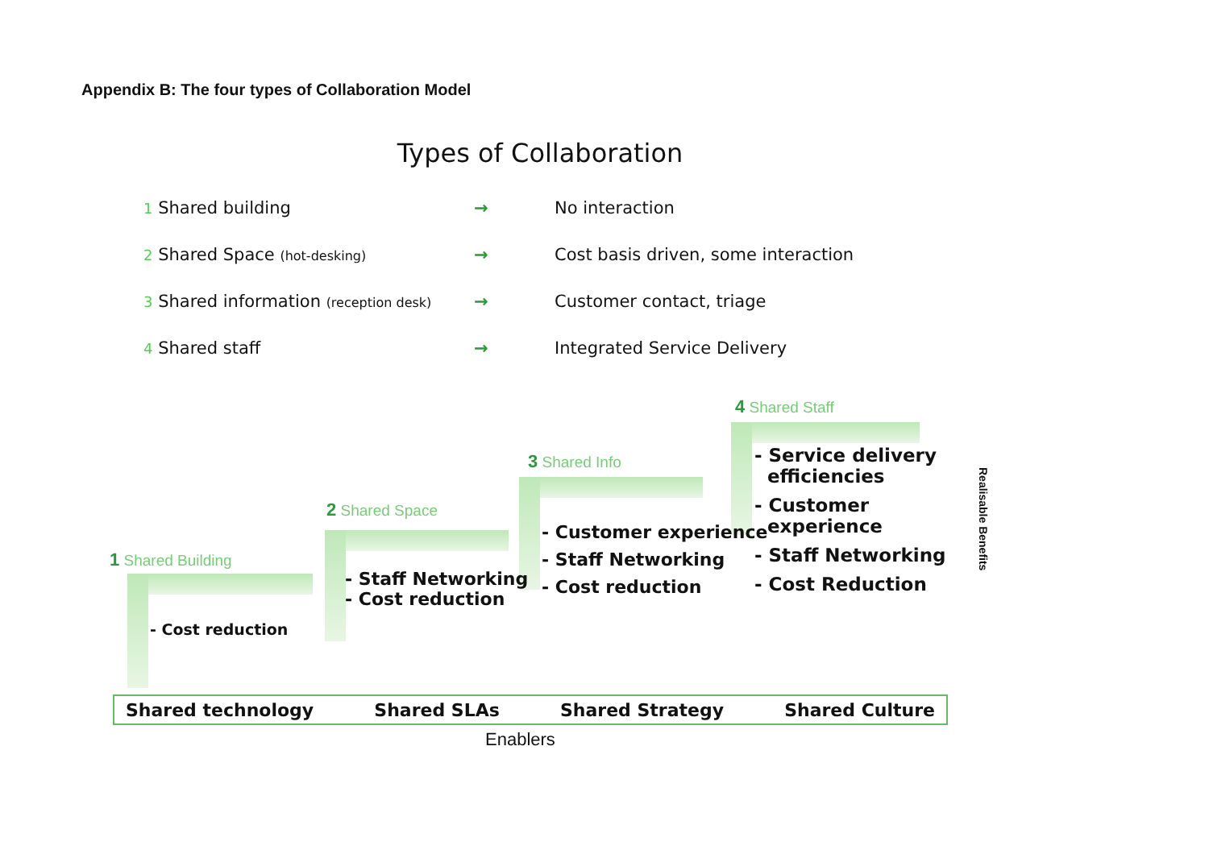Appendix B: The four types of Collaboration Model
Types of Collaboration
1 Shared building → No interaction
2 Shared Space (hot-desking) → Cost basis driven, some interaction
3 Shared information (reception desk) → Customer contact, triage
4 Shared staff → Integrated Service Delivery
1 Shared Building
- Cost reduction
2 Shared Space
- Staff Networking
- Cost reduction
3 Shared Info
- Customer experience
- Staff Networking
- Cost reduction
4 Shared Staff
- Service delivery
efficiencies
- Customer
experience
- Staff Networking
- Cost Reduction
Realisable Benefits
Shared technology Shared SLAs Shared Strategy Shared Culture
Enablers